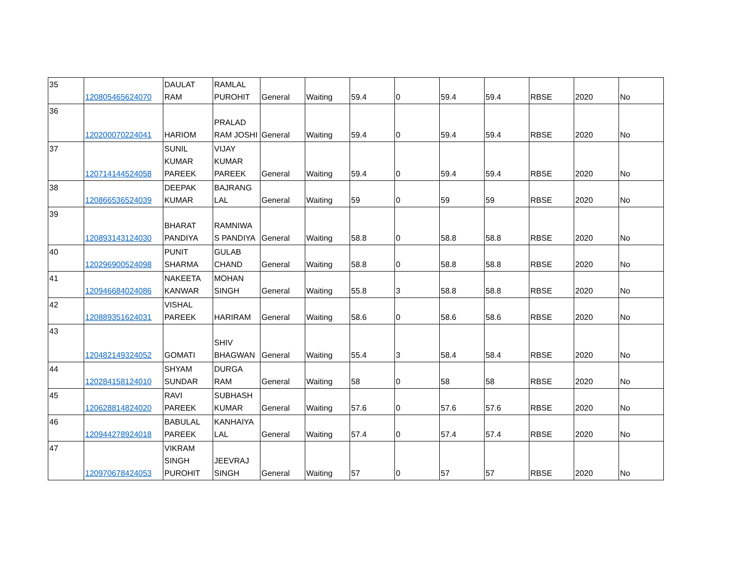| 35 | 120805465624070 | DAULAT RAM | RAMLAL PUROHIT | General | Waiting | 59.4 | 0 | 59.4 | 59.4 | RBSE | 2020 | No |
| 36 | 120200070224041 | HARIOM | PRALAD RAM JOSHI | General | Waiting | 59.4 | 0 | 59.4 | 59.4 | RBSE | 2020 | No |
| 37 | 120714144524058 | SUNIL KUMAR PAREEK | VIJAY KUMAR PAREEK | General | Waiting | 59.4 | 0 | 59.4 | 59.4 | RBSE | 2020 | No |
| 38 | 120866536524039 | DEEPAK KUMAR | BAJRANG LAL | General | Waiting | 59 | 0 | 59 | 59 | RBSE | 2020 | No |
| 39 | 120893143124030 | BHARAT PANDIYA | RAMNIWA S PANDIYA | General | Waiting | 58.8 | 0 | 58.8 | 58.8 | RBSE | 2020 | No |
| 40 | 120296900524098 | PUNIT SHARMA | GULAB CHAND | General | Waiting | 58.8 | 0 | 58.8 | 58.8 | RBSE | 2020 | No |
| 41 | 120946684024086 | NAKEETA KANWAR | MOHAN SINGH | General | Waiting | 55.8 | 3 | 58.8 | 58.8 | RBSE | 2020 | No |
| 42 | 120889351624031 | VISHAL PAREEK | HARIRAM | General | Waiting | 58.6 | 0 | 58.6 | 58.6 | RBSE | 2020 | No |
| 43 | 120482149324052 | GOMATI | SHIV BHAGWAN | General | Waiting | 55.4 | 3 | 58.4 | 58.4 | RBSE | 2020 | No |
| 44 | 120284158124010 | SHYAM SUNDAR | DURGA RAM | General | Waiting | 58 | 0 | 58 | 58 | RBSE | 2020 | No |
| 45 | 120628814824020 | RAVI PAREEK | SUBHASH KUMAR | General | Waiting | 57.6 | 0 | 57.6 | 57.6 | RBSE | 2020 | No |
| 46 | 120944278924018 | BABULAL PAREEK | KANHAIYA LAL | General | Waiting | 57.4 | 0 | 57.4 | 57.4 | RBSE | 2020 | No |
| 47 | 120970678424053 | VIKRAM SINGH PUROHIT | JEEVRAJ SINGH | General | Waiting | 57 | 0 | 57 | 57 | RBSE | 2020 | No |